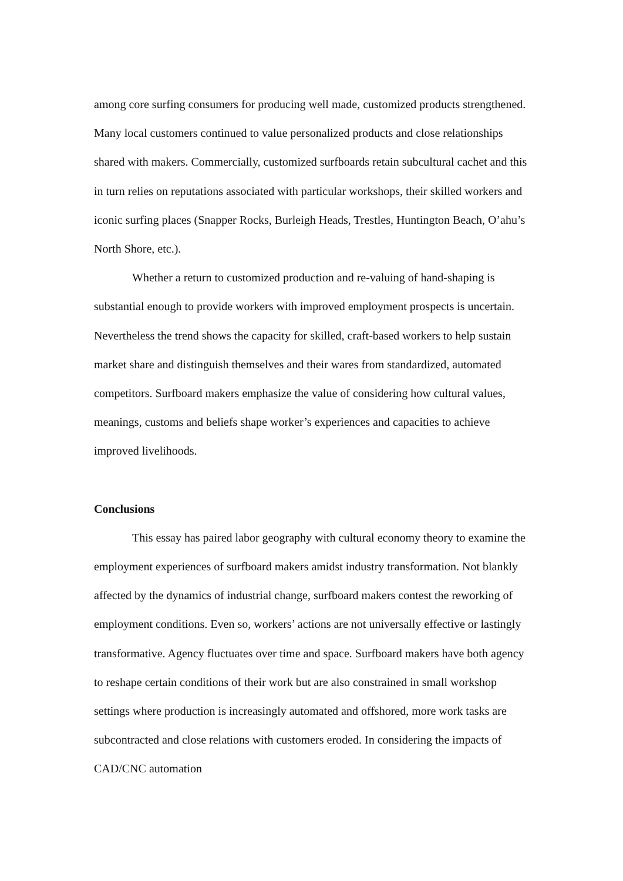among core surfing consumers for producing well made, customized products strengthened. Many local customers continued to value personalized products and close relationships shared with makers. Commercially, customized surfboards retain subcultural cachet and this in turn relies on reputations associated with particular workshops, their skilled workers and iconic surfing places (Snapper Rocks, Burleigh Heads, Trestles, Huntington Beach, O’ahu’s North Shore, etc.).
Whether a return to customized production and re-valuing of hand-shaping is substantial enough to provide workers with improved employment prospects is uncertain. Nevertheless the trend shows the capacity for skilled, craft-based workers to help sustain market share and distinguish themselves and their wares from standardized, automated competitors. Surfboard makers emphasize the value of considering how cultural values, meanings, customs and beliefs shape worker’s experiences and capacities to achieve improved livelihoods.
Conclusions
This essay has paired labor geography with cultural economy theory to examine the employment experiences of surfboard makers amidst industry transformation. Not blankly affected by the dynamics of industrial change, surfboard makers contest the reworking of employment conditions. Even so, workers’ actions are not universally effective or lastingly transformative. Agency fluctuates over time and space. Surfboard makers have both agency to reshape certain conditions of their work but are also constrained in small workshop settings where production is increasingly automated and offshored, more work tasks are subcontracted and close relations with customers eroded. In considering the impacts of CAD/CNC automation